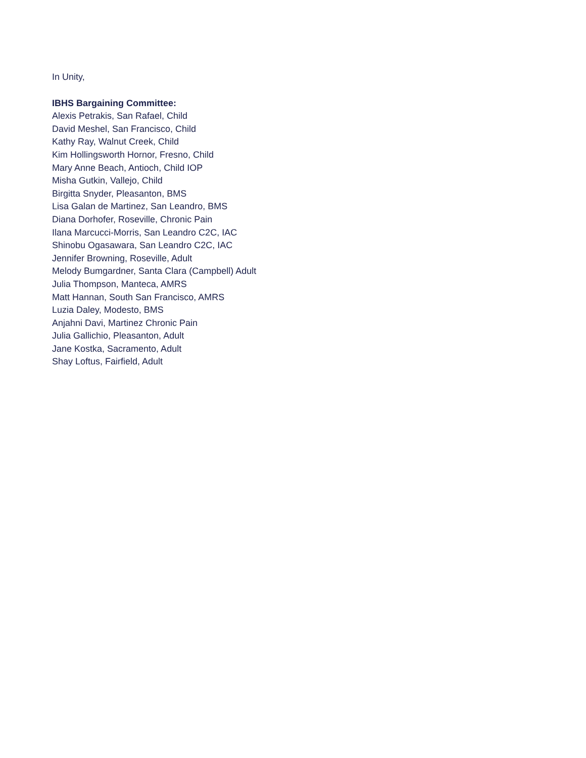In Unity,
IBHS Bargaining Committee:
Alexis Petrakis, San Rafael, Child
David Meshel, San Francisco, Child
Kathy Ray, Walnut Creek, Child
Kim Hollingsworth Hornor, Fresno, Child
Mary Anne Beach, Antioch, Child IOP
Misha Gutkin, Vallejo, Child
Birgitta Snyder, Pleasanton, BMS
Lisa Galan de Martinez, San Leandro, BMS
Diana Dorhofer, Roseville, Chronic Pain
Ilana Marcucci-Morris, San Leandro C2C, IAC
Shinobu Ogasawara, San Leandro C2C, IAC
Jennifer Browning, Roseville, Adult
Melody Bumgardner, Santa Clara (Campbell) Adult
Julia Thompson, Manteca, AMRS
Matt Hannan, South San Francisco, AMRS
Luzia Daley, Modesto, BMS
Anjahni Davi, Martinez Chronic Pain
Julia Gallichio, Pleasanton, Adult
Jane Kostka, Sacramento, Adult
Shay Loftus, Fairfield, Adult